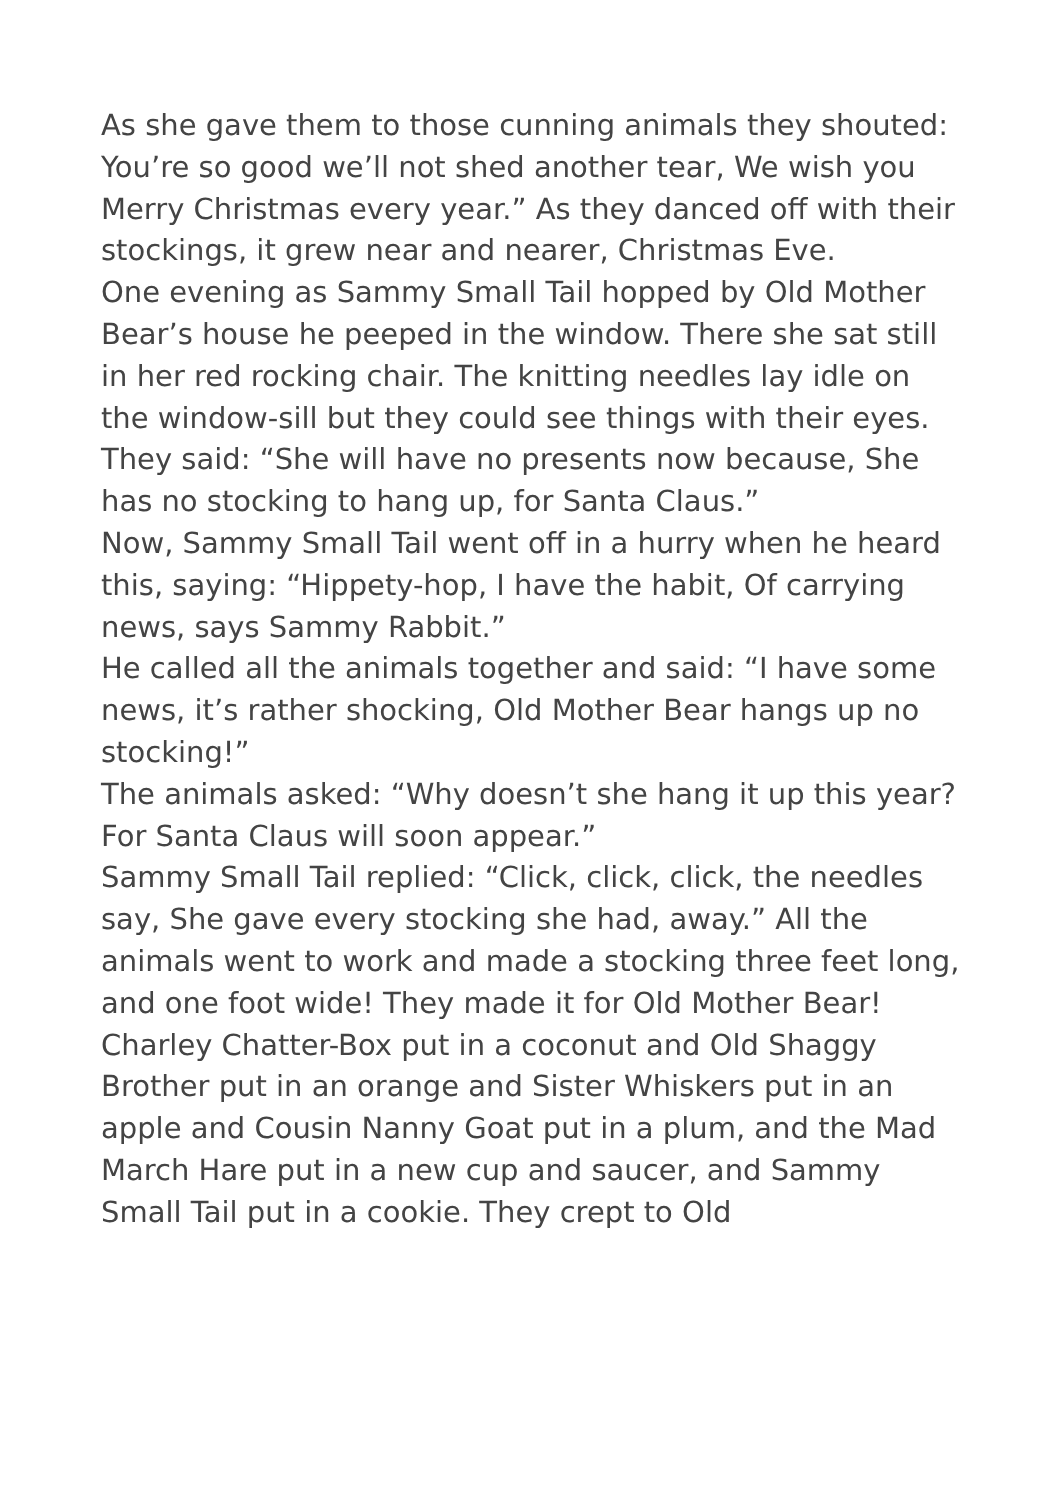As she gave them to those cunning animals they shouted: You’re so good we’ll not shed another tear, We wish you Merry Christmas every year.” As they danced off with their stockings, it grew near and nearer, Christmas Eve.
One evening as Sammy Small Tail hopped by Old Mother Bear’s house he peeped in the window. There she sat still in her red rocking chair. The knitting needles lay idle on the window-sill but they could see things with their eyes. They said: “She will have no presents now because, She has no stocking to hang up, for Santa Claus.”
Now, Sammy Small Tail went off in a hurry when he heard this, saying: “Hippety-hop, I have the habit, Of carrying news, says Sammy Rabbit.”
He called all the animals together and said: “I have some news, it’s rather shocking, Old Mother Bear hangs up no stocking!”
The animals asked: “Why doesn’t she hang it up this year? For Santa Claus will soon appear.”
Sammy Small Tail replied: “Click, click, click, the needles say, She gave every stocking she had, away.” All the animals went to work and made a stocking three feet long, and one foot wide! They made it for Old Mother Bear!
Charley Chatter-Box put in a coconut and Old Shaggy Brother put in an orange and Sister Whiskers put in an apple and Cousin Nanny Goat put in a plum, and the Mad March Hare put in a new cup and saucer, and Sammy Small Tail put in a cookie. They crept to Old